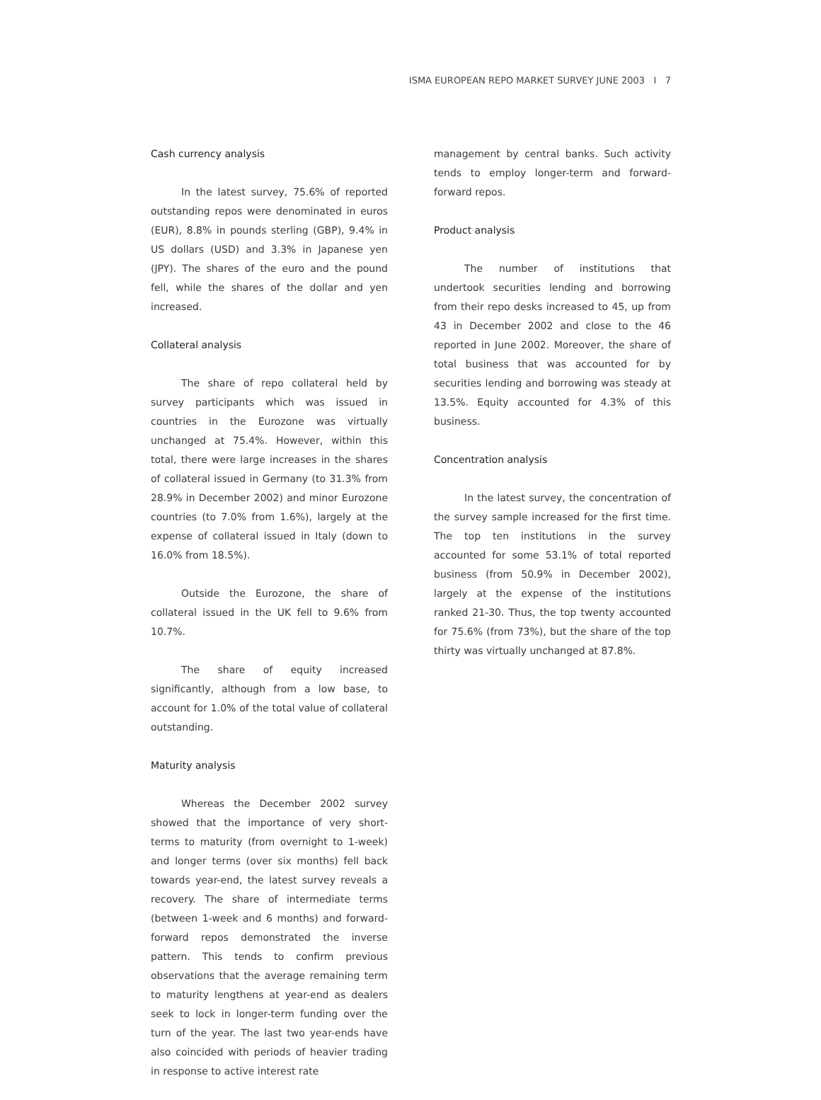ISMA EUROPEAN REPO MARKET SURVEY JUNE 2003 I 7
Cash currency analysis
In the latest survey, 75.6% of reported outstanding repos were denominated in euros (EUR), 8.8% in pounds sterling (GBP), 9.4% in US dollars (USD) and 3.3% in Japanese yen (JPY). The shares of the euro and the pound fell, while the shares of the dollar and yen increased.
Collateral analysis
The share of repo collateral held by survey participants which was issued in countries in the Eurozone was virtually unchanged at 75.4%. However, within this total, there were large increases in the shares of collateral issued in Germany (to 31.3% from 28.9% in December 2002) and minor Eurozone countries (to 7.0% from 1.6%), largely at the expense of collateral issued in Italy (down to 16.0% from 18.5%).
Outside the Eurozone, the share of collateral issued in the UK fell to 9.6% from 10.7%.
The share of equity increased significantly, although from a low base, to account for 1.0% of the total value of collateral outstanding.
Maturity analysis
Whereas the December 2002 survey showed that the importance of very short-terms to maturity (from overnight to 1-week) and longer terms (over six months) fell back towards year-end, the latest survey reveals a recovery. The share of intermediate terms (between 1-week and 6 months) and forward-forward repos demonstrated the inverse pattern. This tends to confirm previous observations that the average remaining term to maturity lengthens at year-end as dealers seek to lock in longer-term funding over the turn of the year. The last two year-ends have also coincided with periods of heavier trading in response to active interest rate
management by central banks. Such activity tends to employ longer-term and forward-forward repos.
Product analysis
The number of institutions that undertook securities lending and borrowing from their repo desks increased to 45, up from 43 in December 2002 and close to the 46 reported in June 2002. Moreover, the share of total business that was accounted for by securities lending and borrowing was steady at 13.5%. Equity accounted for 4.3% of this business.
Concentration analysis
In the latest survey, the concentration of the survey sample increased for the first time. The top ten institutions in the survey accounted for some 53.1% of total reported business (from 50.9% in December 2002), largely at the expense of the institutions ranked 21-30. Thus, the top twenty accounted for 75.6% (from 73%), but the share of the top thirty was virtually unchanged at 87.8%.